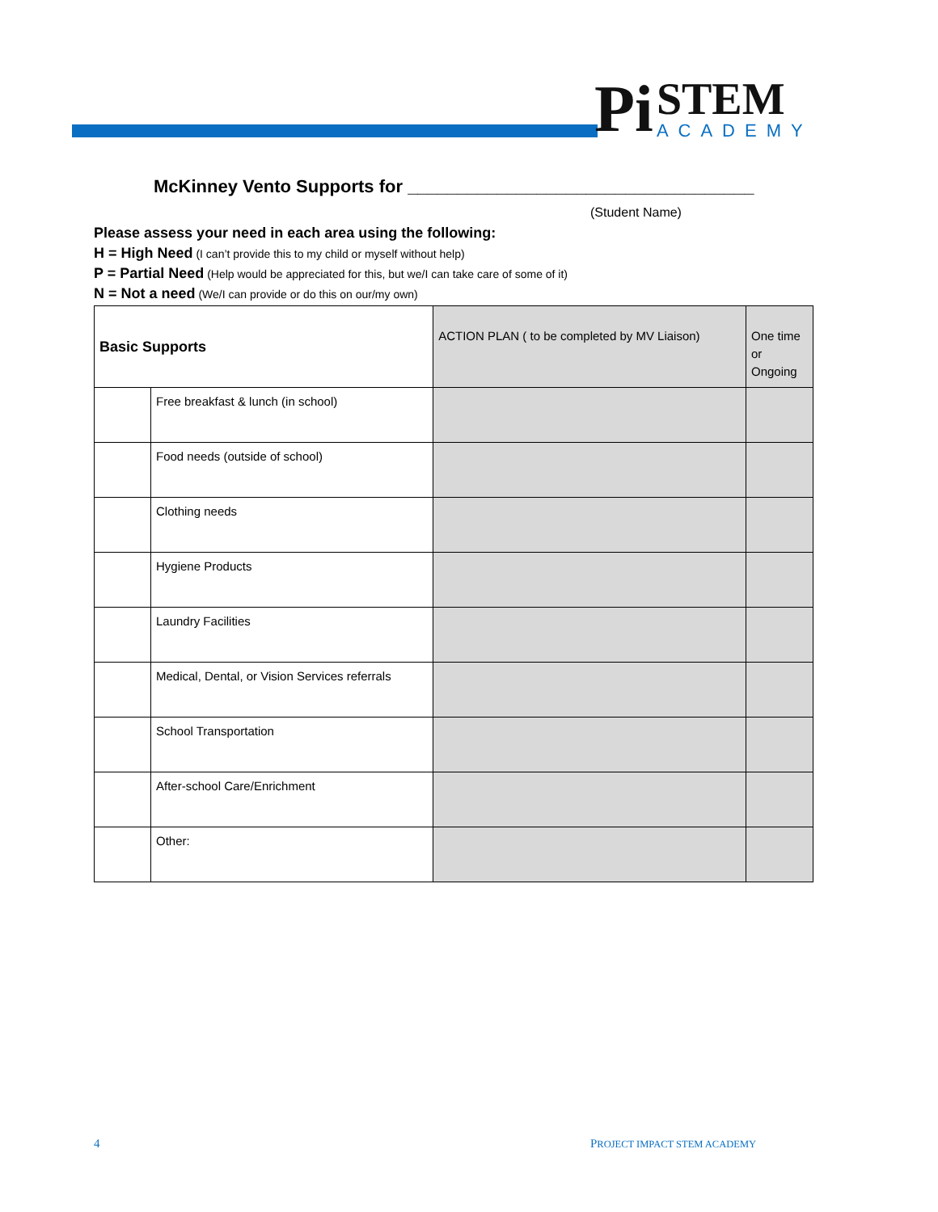Pi
STEM
ACADEMY
McKinney Vento Supports for ___________________________________
(Student Name)
Please assess your need in each area using the following:
H = High Need (I can’t provide this to my child or myself without help)
P = Partial Need (Help would be appreciated for this, but we/I can take care of some of it)
N = Not a need (We/I can provide or do this on our/my own)
| Basic Supports | | ACTION PLAN ( to be completed by MV Liaison) | One time or Ongoing |
| | Free breakfast & lunch (in school) | | |
| | Food needs (outside of school) | | |
| | Clothing needs | | |
| | Hygiene Products | | |
| | Laundry Facilities | | |
| | Medical, Dental, or Vision Services referrals | | |
| | School Transportation | | |
| | After-school Care/Enrichment | | |
| | Other: | | |
4 PROJECT IMPACT STEM ACADEMY